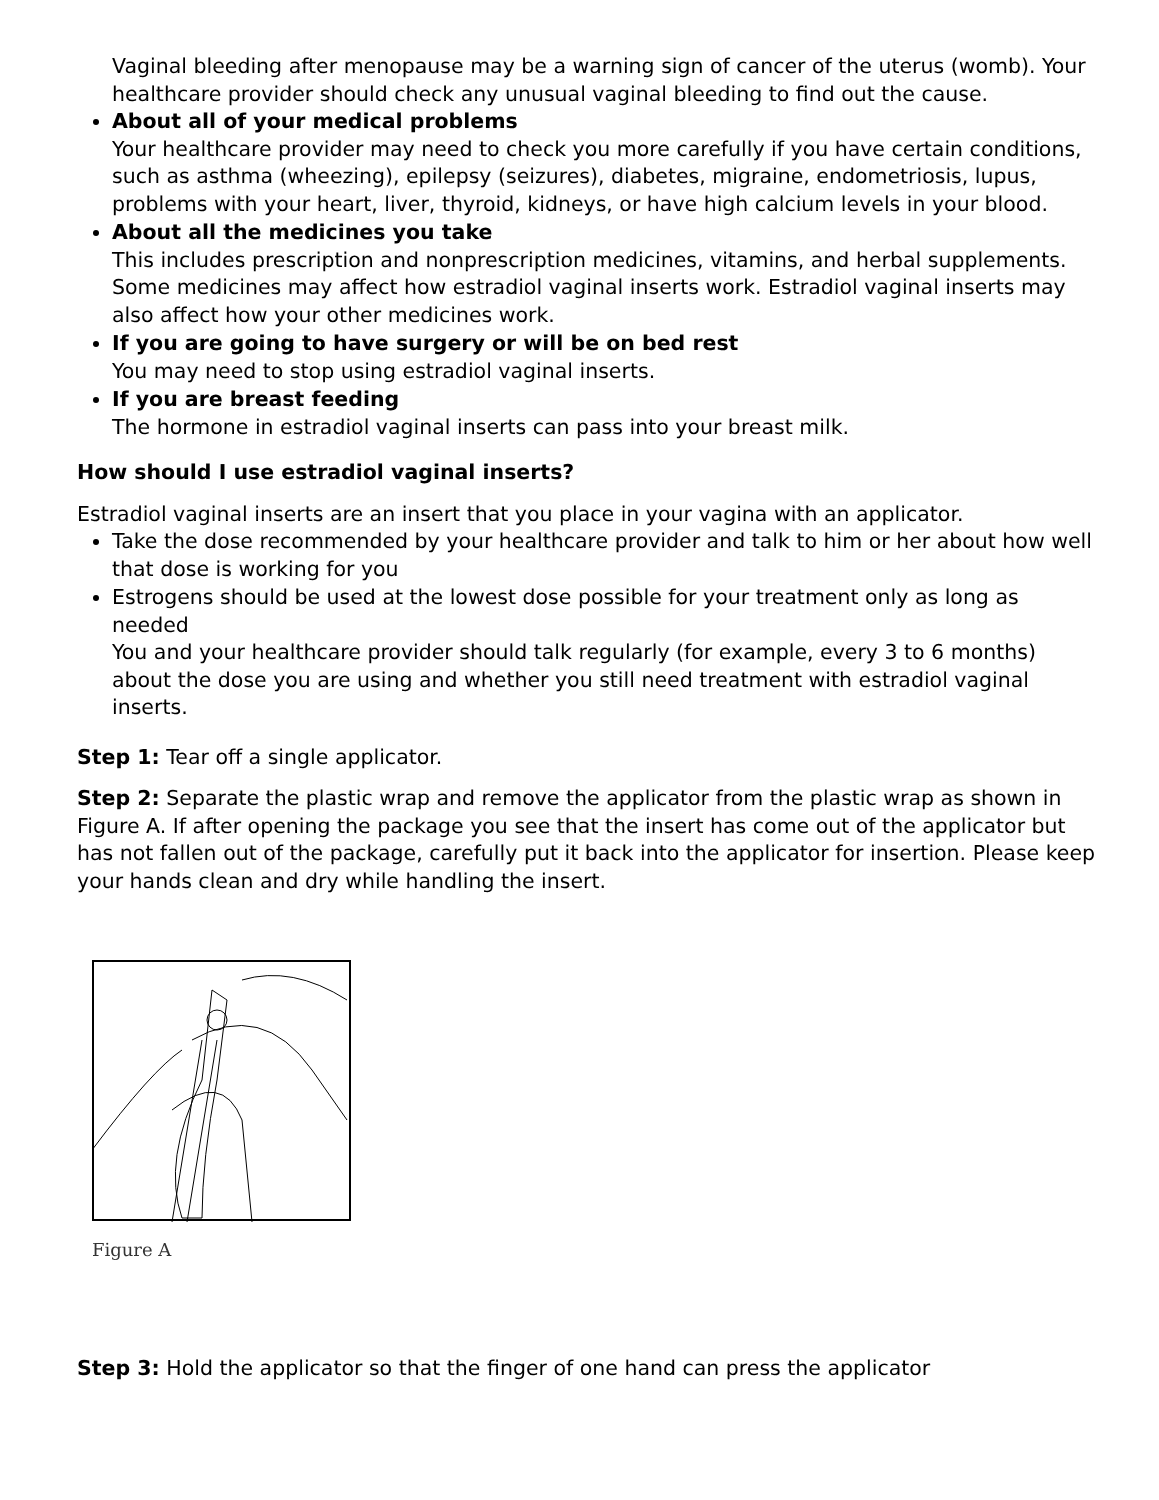Vaginal bleeding after menopause may be a warning sign of cancer of the uterus (womb). Your healthcare provider should check any unusual vaginal bleeding to find out the cause.
About all of your medical problems
Your healthcare provider may need to check you more carefully if you have certain conditions, such as asthma (wheezing), epilepsy (seizures), diabetes, migraine, endometriosis, lupus, problems with your heart, liver, thyroid, kidneys, or have high calcium levels in your blood.
About all the medicines you take
This includes prescription and nonprescription medicines, vitamins, and herbal supplements. Some medicines may affect how estradiol vaginal inserts work. Estradiol vaginal inserts may also affect how your other medicines work.
If you are going to have surgery or will be on bed rest
You may need to stop using estradiol vaginal inserts.
If you are breast feeding
The hormone in estradiol vaginal inserts can pass into your breast milk.
How should I use estradiol vaginal inserts?
Estradiol vaginal inserts are an insert that you place in your vagina with an applicator.
Take the dose recommended by your healthcare provider and talk to him or her about how well that dose is working for you
Estrogens should be used at the lowest dose possible for your treatment only as long as needed
You and your healthcare provider should talk regularly (for example, every 3 to 6 months) about the dose you are using and whether you still need treatment with estradiol vaginal inserts.
Step 1: Tear off a single applicator.
Step 2: Separate the plastic wrap and remove the applicator from the plastic wrap as shown in Figure A. If after opening the package you see that the insert has come out of the applicator but has not fallen out of the package, carefully put it back into the applicator for insertion. Please keep your hands clean and dry while handling the insert.
Figure A
Step 3: Hold the applicator so that the finger of one hand can press the applicator